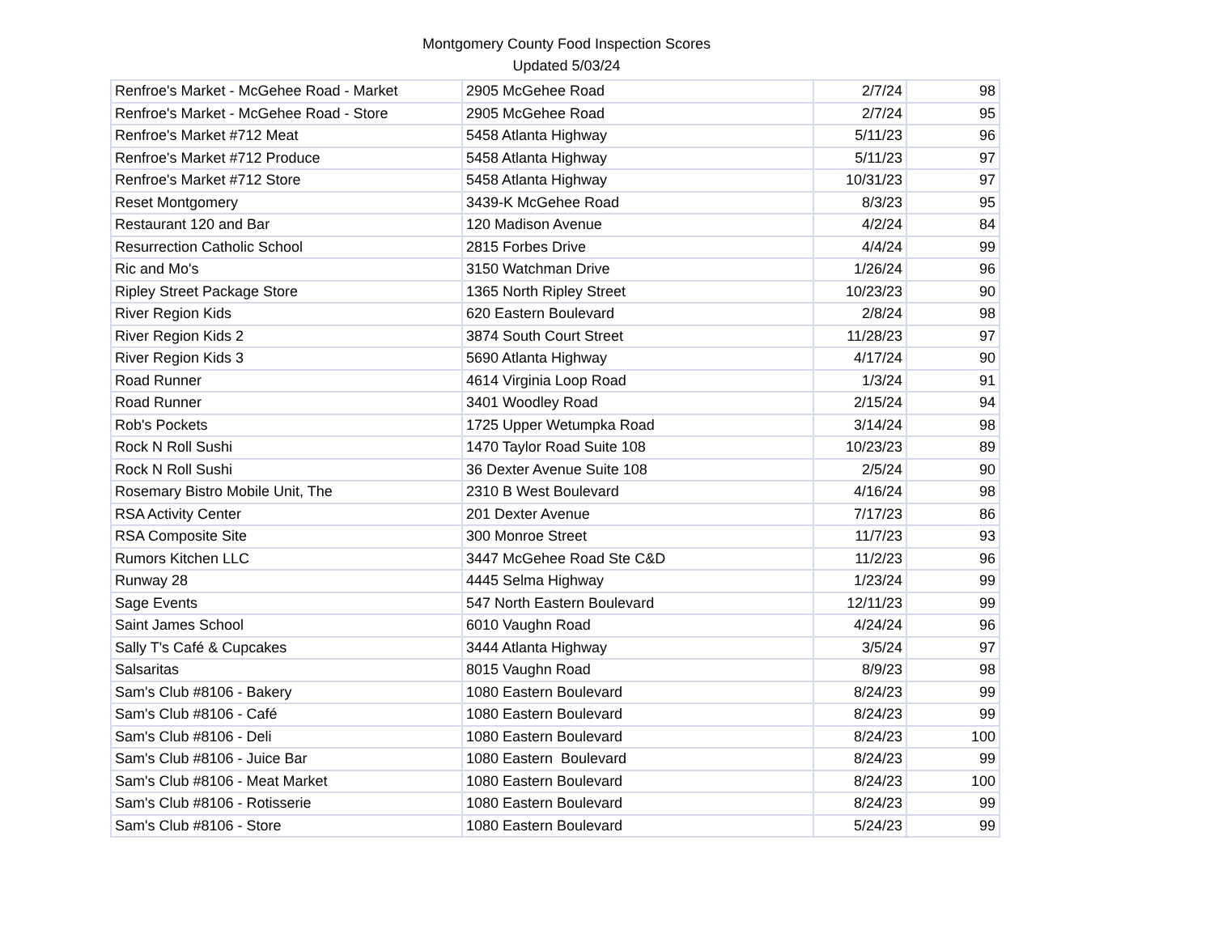Montgomery County Food Inspection Scores
Updated 5/03/24
| Renfroe's Market - McGehee Road - Market | 2905 McGehee Road | 2/7/24 | 98 |
| Renfroe's Market - McGehee Road - Store | 2905 McGehee Road | 2/7/24 | 95 |
| Renfroe's Market #712 Meat | 5458 Atlanta Highway | 5/11/23 | 96 |
| Renfroe's Market #712 Produce | 5458 Atlanta Highway | 5/11/23 | 97 |
| Renfroe's Market #712 Store | 5458 Atlanta Highway | 10/31/23 | 97 |
| Reset Montgomery | 3439-K McGehee Road | 8/3/23 | 95 |
| Restaurant 120 and Bar | 120 Madison Avenue | 4/2/24 | 84 |
| Resurrection Catholic School | 2815 Forbes Drive | 4/4/24 | 99 |
| Ric and Mo's | 3150 Watchman Drive | 1/26/24 | 96 |
| Ripley Street Package Store | 1365 North Ripley Street | 10/23/23 | 90 |
| River Region Kids | 620 Eastern Boulevard | 2/8/24 | 98 |
| River Region Kids 2 | 3874 South Court Street | 11/28/23 | 97 |
| River Region Kids 3 | 5690 Atlanta Highway | 4/17/24 | 90 |
| Road Runner | 4614 Virginia Loop Road | 1/3/24 | 91 |
| Road Runner | 3401 Woodley Road | 2/15/24 | 94 |
| Rob's Pockets | 1725 Upper Wetumpka Road | 3/14/24 | 98 |
| Rock N Roll Sushi | 1470 Taylor Road Suite 108 | 10/23/23 | 89 |
| Rock N Roll Sushi | 36 Dexter Avenue Suite 108 | 2/5/24 | 90 |
| Rosemary Bistro Mobile Unit, The | 2310 B West Boulevard | 4/16/24 | 98 |
| RSA Activity Center | 201 Dexter Avenue | 7/17/23 | 86 |
| RSA Composite Site | 300 Monroe Street | 11/7/23 | 93 |
| Rumors Kitchen LLC | 3447 McGehee Road Ste C&D | 11/2/23 | 96 |
| Runway 28 | 4445 Selma Highway | 1/23/24 | 99 |
| Sage Events | 547 North Eastern Boulevard | 12/11/23 | 99 |
| Saint James School | 6010 Vaughn Road | 4/24/24 | 96 |
| Sally T's Café & Cupcakes | 3444 Atlanta Highway | 3/5/24 | 97 |
| Salsaritas | 8015 Vaughn Road | 8/9/23 | 98 |
| Sam's Club #8106 - Bakery | 1080 Eastern Boulevard | 8/24/23 | 99 |
| Sam's Club #8106 - Café | 1080 Eastern Boulevard | 8/24/23 | 99 |
| Sam's Club #8106 - Deli | 1080 Eastern Boulevard | 8/24/23 | 100 |
| Sam's Club #8106 - Juice Bar | 1080 Eastern Boulevard | 8/24/23 | 99 |
| Sam's Club #8106 - Meat Market | 1080 Eastern Boulevard | 8/24/23 | 100 |
| Sam's Club #8106 - Rotisserie | 1080 Eastern Boulevard | 8/24/23 | 99 |
| Sam's Club #8106 - Store | 1080 Eastern Boulevard | 5/24/23 | 99 |